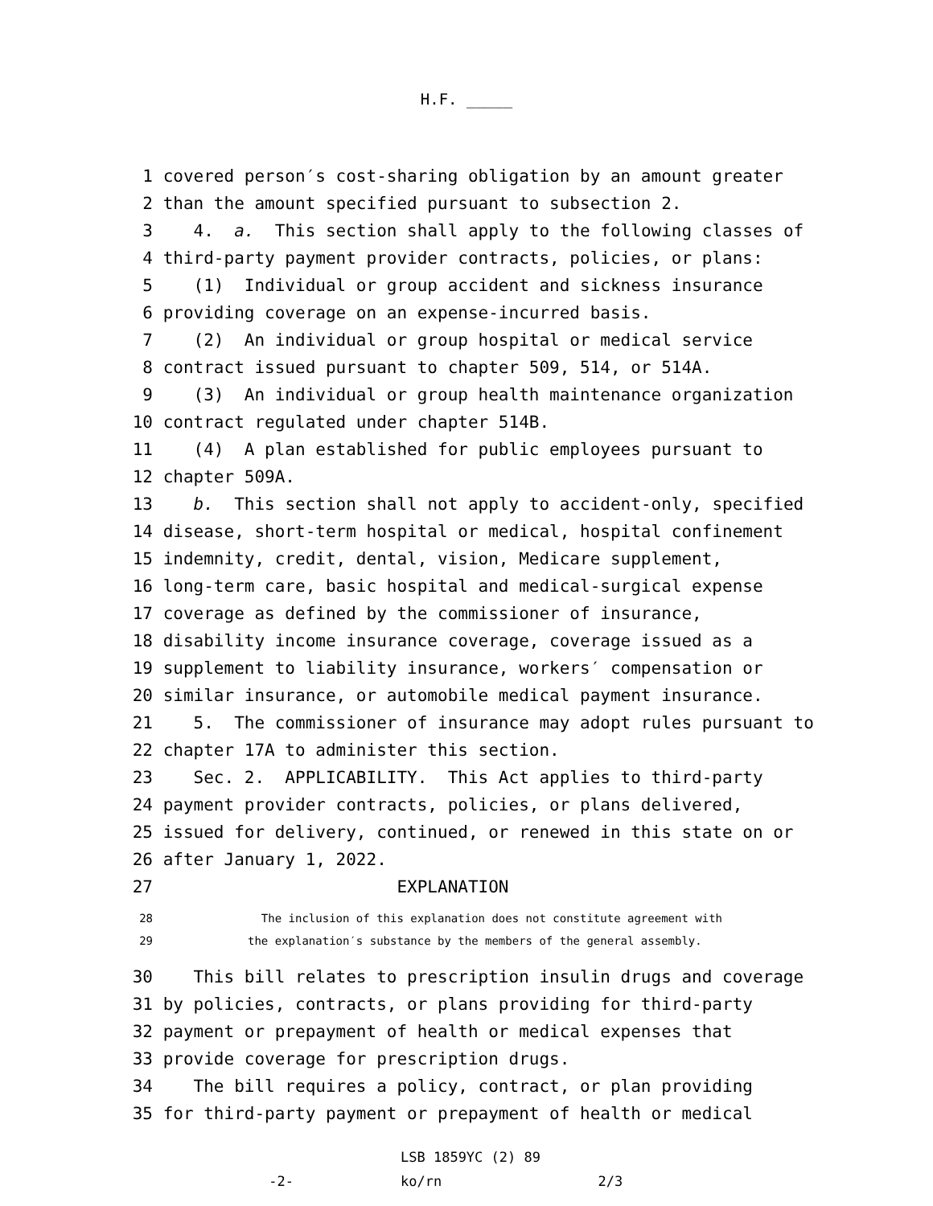H.F. _____
1 covered person′s cost-sharing obligation by an amount greater
2 than the amount specified pursuant to subsection 2.
3 4. a. This section shall apply to the following classes of
4 third-party payment provider contracts, policies, or plans:
5 (1) Individual or group accident and sickness insurance
6 providing coverage on an expense-incurred basis.
7 (2) An individual or group hospital or medical service
8 contract issued pursuant to chapter 509, 514, or 514A.
9 (3) An individual or group health maintenance organization
10 contract regulated under chapter 514B.
11 (4) A plan established for public employees pursuant to
12 chapter 509A.
13 b. This section shall not apply to accident-only, specified
14 disease, short-term hospital or medical, hospital confinement
15 indemnity, credit, dental, vision, Medicare supplement,
16 long-term care, basic hospital and medical-surgical expense
17 coverage as defined by the commissioner of insurance,
18 disability income insurance coverage, coverage issued as a
19 supplement to liability insurance, workers′ compensation or
20 similar insurance, or automobile medical payment insurance.
21 5. The commissioner of insurance may adopt rules pursuant to
22 chapter 17A to administer this section.
23 Sec. 2. APPLICABILITY. This Act applies to third-party
24 payment provider contracts, policies, or plans delivered,
25 issued for delivery, continued, or renewed in this state on or
26 after January 1, 2022.
27 EXPLANATION
28 The inclusion of this explanation does not constitute agreement with
29 the explanation′s substance by the members of the general assembly.
30 This bill relates to prescription insulin drugs and coverage
31 by policies, contracts, or plans providing for third-party
32 payment or prepayment of health or medical expenses that
33 provide coverage for prescription drugs.
34 The bill requires a policy, contract, or plan providing
35 for third-party payment or prepayment of health or medical
LSB 1859YC (2) 89 -2- ko/rn 2/3